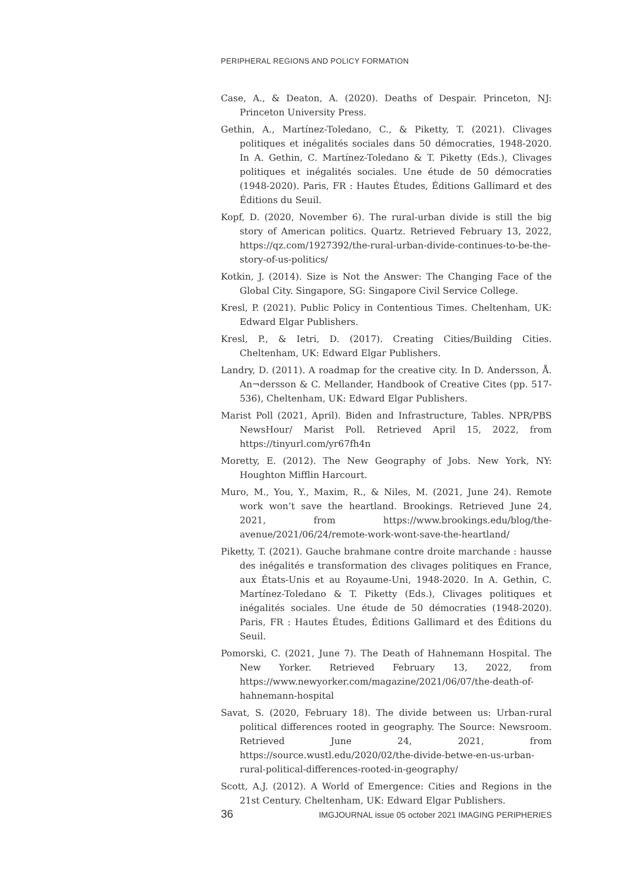PERIPHERAL REGIONS AND POLICY FORMATION
Case, A., & Deaton, A. (2020). Deaths of Despair. Princeton, NJ: Princeton University Press.
Gethin, A., Martínez-Toledano, C., & Piketty, T. (2021). Clivages politiques et inégalités sociales dans 50 démocraties, 1948-2020. In A. Gethin, C. Martínez-Toledano & T. Piketty (Eds.), Clivages politiques et inégalités sociales. Une étude de 50 démocraties (1948-2020). Paris, FR : Hautes Études, Éditions Gallimard et des Éditions du Seuil.
Kopf, D. (2020, November 6). The rural-urban divide is still the big story of American politics. Quartz. Retrieved February 13, 2022, https://qz.com/1927392/the-rural-urban-divide-continues-to-be-the-story-of-us-politics/
Kotkin, J. (2014). Size is Not the Answer: The Changing Face of the Global City. Singapore, SG: Singapore Civil Service College.
Kresl, P. (2021). Public Policy in Contentious Times. Cheltenham, UK: Edward Elgar Publishers.
Kresl, P., & Ietri, D. (2017). Creating Cities/Building Cities. Cheltenham, UK: Edward Elgar Publishers.
Landry, D. (2011). A roadmap for the creative city. In D. Andersson, Å. An¬dersson & C. Mellander, Handbook of Creative Cites (pp. 517-536), Cheltenham, UK: Edward Elgar Publishers.
Marist Poll (2021, April). Biden and Infrastructure, Tables. NPR/PBS NewsHour/ Marist Poll. Retrieved April 15, 2022, from https://tinyurl.com/yr67fh4n
Moretty, E. (2012). The New Geography of Jobs. New York, NY: Houghton Mifflin Harcourt.
Muro, M., You, Y., Maxim, R., & Niles, M. (2021, June 24). Remote work won’t save the heartland. Brookings. Retrieved June 24, 2021, from https://www.brookings.edu/blog/the-avenue/2021/06/24/remote-work-wont-save-the-heartland/
Piketty, T. (2021). Gauche brahmane contre droite marchande : hausse des inégalités e transformation des clivages politiques en France, aux États-Unis et au Royaume-Uni, 1948-2020. In A. Gethin, C. Martínez-Toledano & T. Piketty (Eds.), Clivages politiques et inégalités sociales. Une étude de 50 démocraties (1948-2020). Paris, FR : Hautes Études, Éditions Gallimard et des Éditions du Seuil.
Pomorski, C. (2021, June 7). The Death of Hahnemann Hospital. The New Yorker. Retrieved February 13, 2022, from https://www.newyorker.com/magazine/2021/06/07/the-death-of-hahnemann-hospital
Savat, S. (2020, February 18). The divide between us: Urban-rural political differences rooted in geography. The Source: Newsroom. Retrieved June 24, 2021, from https://source.wustl.edu/2020/02/the-divide-betwe-en-us-urban-rural-political-differences-rooted-in-geography/
Scott, A.J. (2012). A World of Emergence: Cities and Regions in the 21st Century. Cheltenham, UK: Edward Elgar Publishers.
36 IMGJOURNAL issue 05 october 2021 IMAGING PERIPHERIES